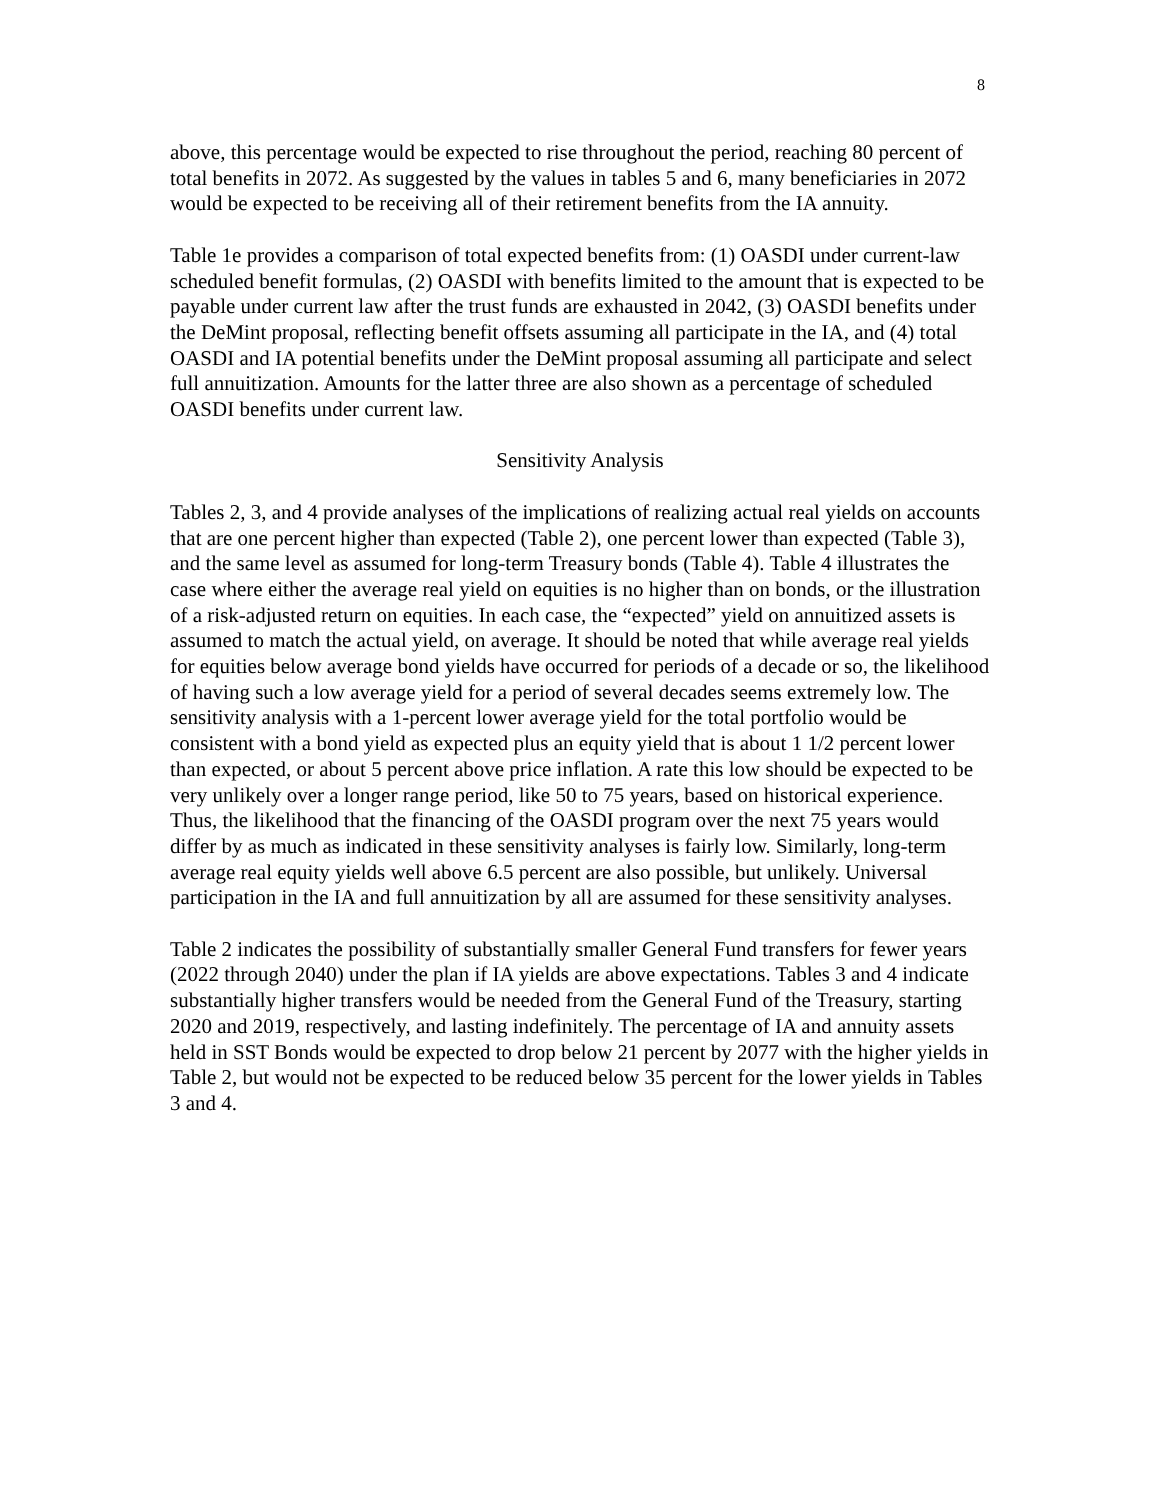8
above, this percentage would be expected to rise throughout the period, reaching 80 percent of total benefits in 2072. As suggested by the values in tables 5 and 6, many beneficiaries in 2072 would be expected to be receiving all of their retirement benefits from the IA annuity.
Table 1e provides a comparison of total expected benefits from: (1) OASDI under current-law scheduled benefit formulas, (2) OASDI with benefits limited to the amount that is expected to be payable under current law after the trust funds are exhausted in 2042, (3) OASDI benefits under the DeMint proposal, reflecting benefit offsets assuming all participate in the IA, and (4) total OASDI and IA potential benefits under the DeMint proposal assuming all participate and select full annuitization. Amounts for the latter three are also shown as a percentage of scheduled OASDI benefits under current law.
Sensitivity Analysis
Tables 2, 3, and 4 provide analyses of the implications of realizing actual real yields on accounts that are one percent higher than expected (Table 2), one percent lower than expected (Table 3), and the same level as assumed for long-term Treasury bonds (Table 4). Table 4 illustrates the case where either the average real yield on equities is no higher than on bonds, or the illustration of a risk-adjusted return on equities. In each case, the “expected” yield on annuitized assets is assumed to match the actual yield, on average. It should be noted that while average real yields for equities below average bond yields have occurred for periods of a decade or so, the likelihood of having such a low average yield for a period of several decades seems extremely low. The sensitivity analysis with a 1-percent lower average yield for the total portfolio would be consistent with a bond yield as expected plus an equity yield that is about 1 1/2 percent lower than expected, or about 5 percent above price inflation. A rate this low should be expected to be very unlikely over a longer range period, like 50 to 75 years, based on historical experience. Thus, the likelihood that the financing of the OASDI program over the next 75 years would differ by as much as indicated in these sensitivity analyses is fairly low. Similarly, long-term average real equity yields well above 6.5 percent are also possible, but unlikely. Universal participation in the IA and full annuitization by all are assumed for these sensitivity analyses.
Table 2 indicates the possibility of substantially smaller General Fund transfers for fewer years (2022 through 2040) under the plan if IA yields are above expectations. Tables 3 and 4 indicate substantially higher transfers would be needed from the General Fund of the Treasury, starting 2020 and 2019, respectively, and lasting indefinitely. The percentage of IA and annuity assets held in SST Bonds would be expected to drop below 21 percent by 2077 with the higher yields in Table 2, but would not be expected to be reduced below 35 percent for the lower yields in Tables 3 and 4.